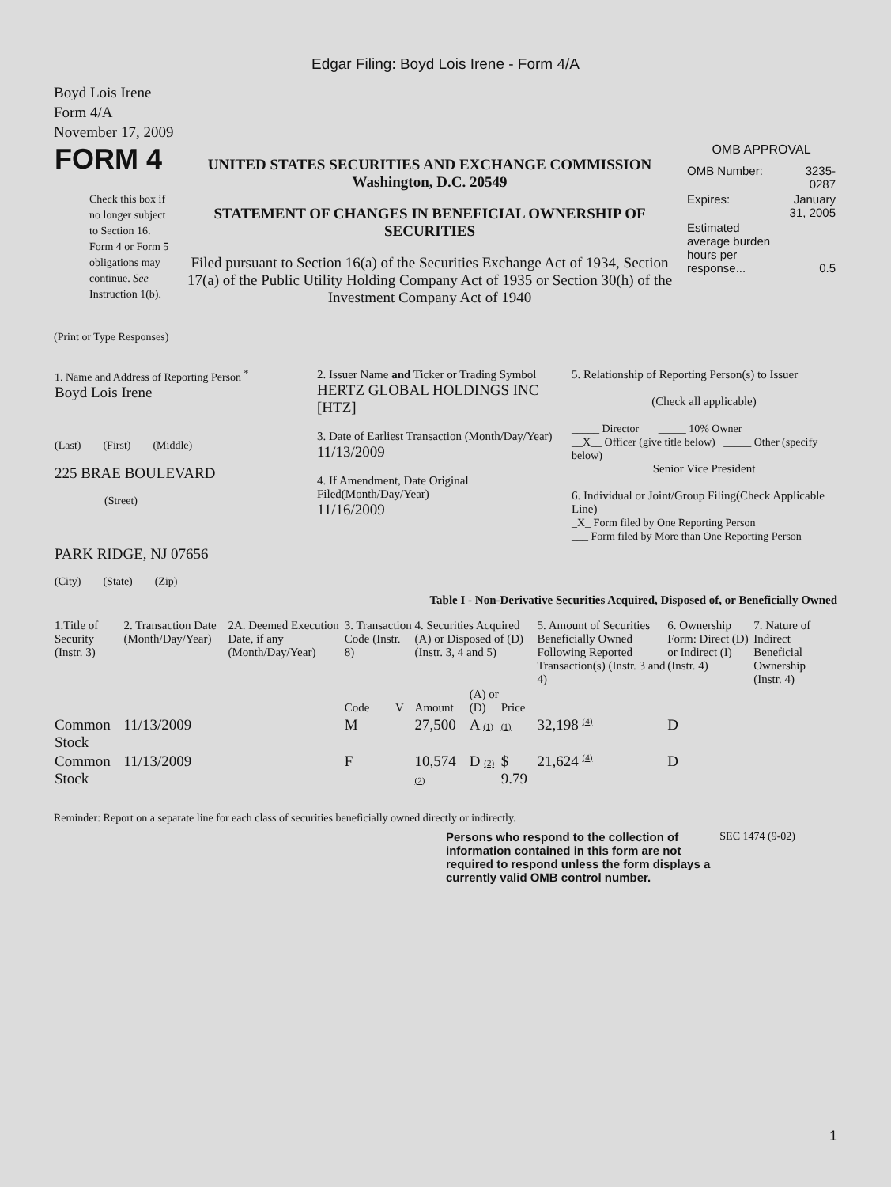Edgar Filing: Boyd Lois Irene - Form 4/A
Boyd Lois Irene
Form 4/A
November 17, 2009
| FORM 4 Check this box if no longer subject to Section 16. Form 4 or Form 5 obligations may continue. See Instruction 1(b). | UNITED STATES SECURITIES AND EXCHANGE COMMISSION Washington, D.C. 20549 STATEMENT OF CHANGES IN BENEFICIAL OWNERSHIP OF SECURITIES Filed pursuant to Section 16(a) of the Securities Exchange Act of 1934, Section 17(a) of the Public Utility Holding Company Act of 1935 or Section 30(h) of the Investment Company Act of 1940 | OMB APPROVAL / OMB Number: / 3235-0287 / / Expires: / January 31, 2005 / / Estimated average burden hours per response... / 0.5 / |
(Print or Type Responses)
| 1. Name and Address of Reporting Person <sup>*</sup> Boyd Lois Irene (Last) (First) (Middle) 225 BRAE BOULEVARD (Street) PARK RIDGE, NJ 07656 (City) (State) (Zip) | 2. Issuer Name and Ticker or Trading Symbol HERTZ GLOBAL HOLDINGS INC [HTZ] 3. Date of Earliest Transaction (Month/Day/Year) 11/13/2009 4. If Amendment, Date Original Filed(Month/Day/Year) 11/16/2009 | 5. Relationship of Reporting Person(s) to Issuer (Check all applicable) _____ Director _____ 10% Owner __X__ Officer (give title below) _____ Other (specify below) Senior Vice President 6. Individual or Joint/Group Filing(Check Applicable Line) _X_ Form filed by One Reporting Person ___ Form filed by More than One Reporting Person |
Table I - Non-Derivative Securities Acquired, Disposed of, or Beneficially Owned
| 1.Title of Security (Instr. 3) | 2. Transaction Date (Month/Day/Year) | 2A. Deemed Execution Date, if any (Month/Day/Year) | 3. Transaction Code (Instr. 8) | | 4. Securities Acquired (A) or Disposed of (D) (Instr. 3, 4 and 5) | | | 5. Amount of Securities Beneficially Owned Following Reported Transaction(s) (Instr. 3 and 4) | 6. Ownership Form: Direct (D) or Indirect (I) (Instr. 4) | 7. Nature of Indirect Beneficial Ownership (Instr. 4) |
| --- | --- | --- | --- | --- | --- | --- | --- | --- | --- | --- |
| | | | Code | V | Amount | (A) or (D) | Price | | | |
| Common Stock | 11/13/2009 | | M | | 27,500 | A (1) | (1) | 32,198 <sup>(4)</sup> | D | |
| Common Stock | 11/13/2009 | | F | | 10,574 (2) | D (2) | $ 9.79 | 21,624 <sup>(4)</sup> | D | |
Reminder: Report on a separate line for each class of securities beneficially owned directly or indirectly.
| Persons who respond to the collection of information contained in this form are not required to respond unless the form displays a currently valid OMB control number. | SEC 1474 (9-02) |
1